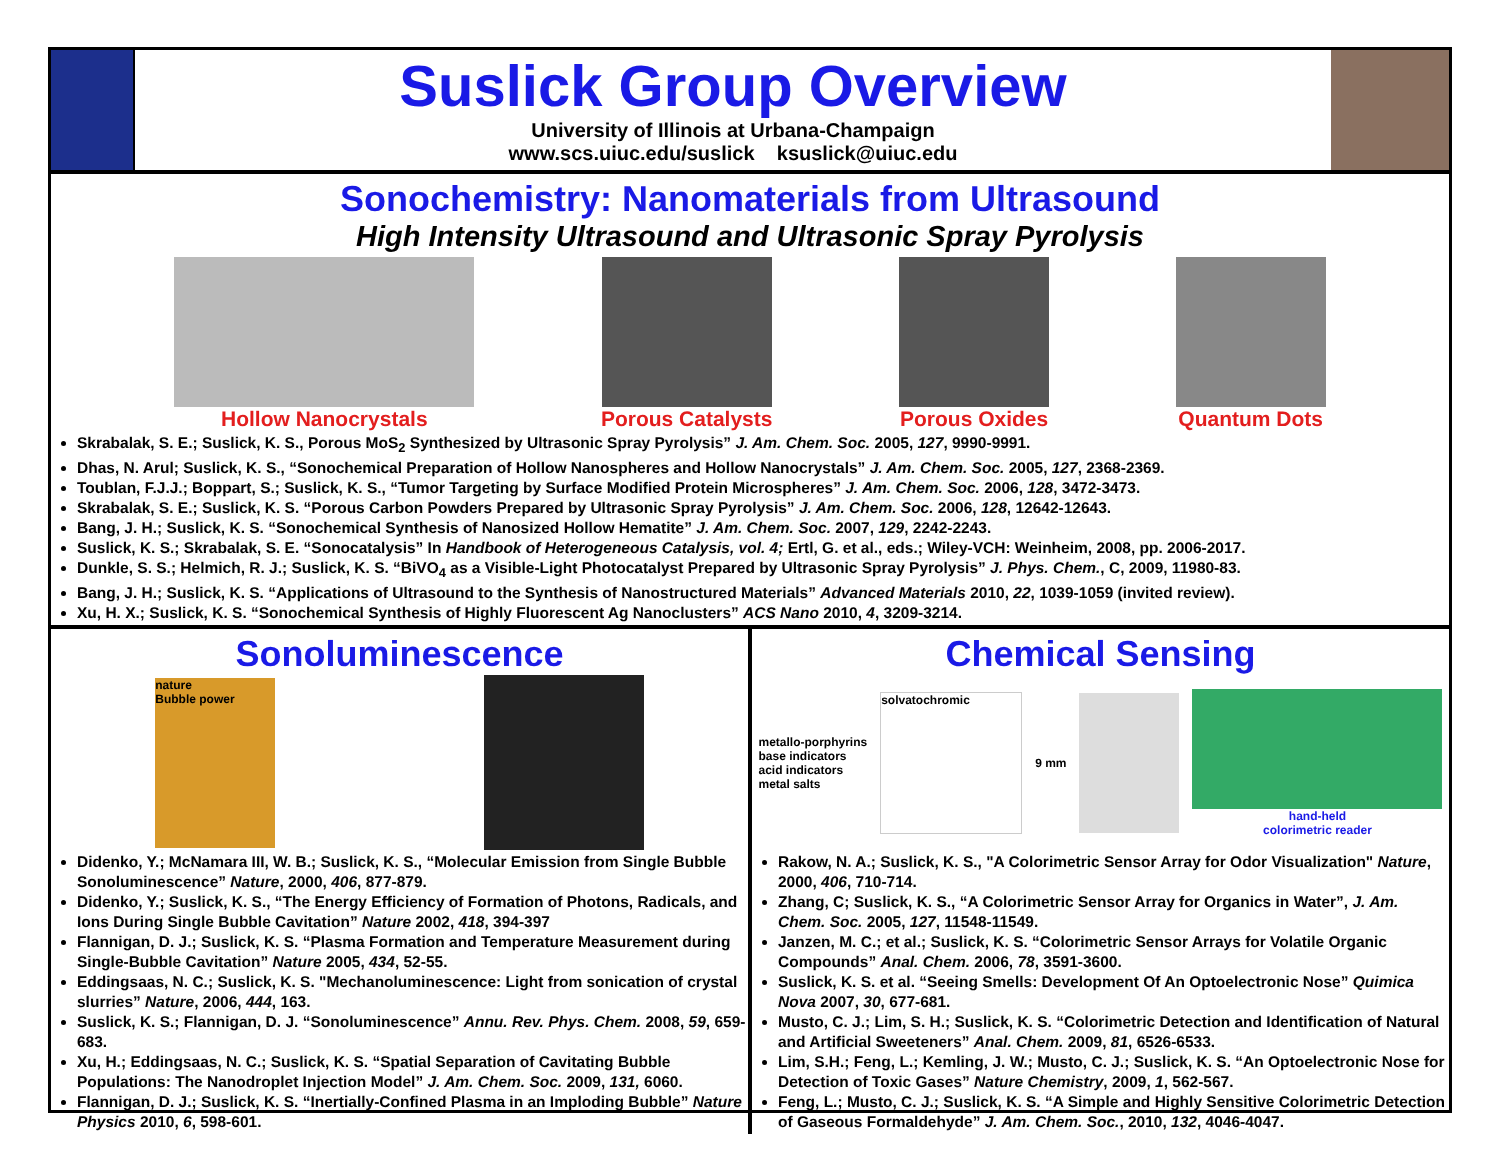Suslick Group Overview
University of Illinois at Urbana-Champaign
www.scs.uiuc.edu/suslick ksuslick@uiuc.edu
Sonochemistry: Nanomaterials from Ultrasound
High Intensity Ultrasound and Ultrasonic Spray Pyrolysis
Hollow Nanocrystals Porous Catalysts Porous Oxides Quantum Dots
Skrabalak, S. E.; Suslick, K. S., Porous MoS<sub>2</sub> Synthesized by Ultrasonic Spray Pyrolysis” J. Am. Chem. Soc. 2005, 127, 9990-9991.
Dhas, N. Arul; Suslick, K. S., “Sonochemical Preparation of Hollow Nanospheres and Hollow Nanocrystals” J. Am. Chem. Soc. 2005, 127, 2368-2369.
Toublan, F.J.J.; Boppart, S.; Suslick, K. S., “Tumor Targeting by Surface Modified Protein Microspheres” J. Am. Chem. Soc. 2006, 128, 3472-3473.
Skrabalak, S. E.; Suslick, K. S. “Porous Carbon Powders Prepared by Ultrasonic Spray Pyrolysis” J. Am. Chem. Soc. 2006, 128, 12642-12643.
Bang, J. H.; Suslick, K. S. “Sonochemical Synthesis of Nanosized Hollow Hematite” J. Am. Chem. Soc. 2007, 129, 2242-2243.
Suslick, K. S.; Skrabalak, S. E. “Sonocatalysis” In Handbook of Heterogeneous Catalysis, vol. 4; Ertl, G. et al., eds.; Wiley-VCH: Weinheim, 2008, pp. 2006-2017.
Dunkle, S. S.; Helmich, R. J.; Suslick, K. S. “BiVO<sub>4</sub> as a Visible-Light Photocatalyst Prepared by Ultrasonic Spray Pyrolysis” J. Phys. Chem., C, 2009, 11980-83.
Bang, J. H.; Suslick, K. S. “Applications of Ultrasound to the Synthesis of Nanostructured Materials” Advanced Materials 2010, 22, 1039-1059 (invited review).
Xu, H. X.; Suslick, K. S. “Sonochemical Synthesis of Highly Fluorescent Ag Nanoclusters” ACS Nano 2010, 4, 3209-3214.
Sonoluminescence
nature
Bubble power
Didenko, Y.; McNamara III, W. B.; Suslick, K. S., “Molecular Emission from Single Bubble Sonoluminescence” Nature, 2000, 406, 877-879.
Didenko, Y.; Suslick, K. S., “The Energy Efficiency of Formation of Photons, Radicals, and Ions During Single Bubble Cavitation” Nature 2002, 418, 394-397
Flannigan, D. J.; Suslick, K. S. “Plasma Formation and Temperature Measurement during Single-Bubble Cavitation” Nature 2005, 434, 52-55.
Eddingsaas, N. C.; Suslick, K. S. "Mechanoluminescence: Light from sonication of crystal slurries” Nature, 2006, 444, 163.
Suslick, K. S.; Flannigan, D. J. “Sonoluminescence” Annu. Rev. Phys. Chem. 2008, 59, 659-683.
Xu, H.; Eddingsaas, N. C.; Suslick, K. S. “Spatial Separation of Cavitating Bubble Populations: The Nanodroplet Injection Model” J. Am. Chem. Soc. 2009, 131, 6060.
Flannigan, D. J.; Suslick, K. S. “Inertially-Confined Plasma in an Imploding Bubble” Nature Physics 2010, 6, 598-601.
Chemical Sensing
metallo-porphyrins
base indicators
acid indicators
metal salts
solvatochromic
9 mm
hand-held
colorimetric reader
Rakow, N. A.; Suslick, K. S., "A Colorimetric Sensor Array for Odor Visualization" Nature, 2000, 406, 710-714.
Zhang, C; Suslick, K. S., “A Colorimetric Sensor Array for Organics in Water”, J. Am. Chem. Soc. 2005, 127, 11548-11549.
Janzen, M. C.; et al.; Suslick, K. S. “Colorimetric Sensor Arrays for Volatile Organic Compounds” Anal. Chem. 2006, 78, 3591-3600.
Suslick, K. S. et al. “Seeing Smells: Development Of An Optoelectronic Nose” Quimica Nova 2007, 30, 677-681.
Musto, C. J.; Lim, S. H.; Suslick, K. S. “Colorimetric Detection and Identification of Natural and Artificial Sweeteners” Anal. Chem. 2009, 81, 6526-6533.
Lim, S.H.; Feng, L.; Kemling, J. W.; Musto, C. J.; Suslick, K. S. “An Optoelectronic Nose for Detection of Toxic Gases” Nature Chemistry, 2009, 1, 562-567.
Feng, L.; Musto, C. J.; Suslick, K. S. “A Simple and Highly Sensitive Colorimetric Detection of Gaseous Formaldehyde” J. Am. Chem. Soc., 2010, 132, 4046-4047.